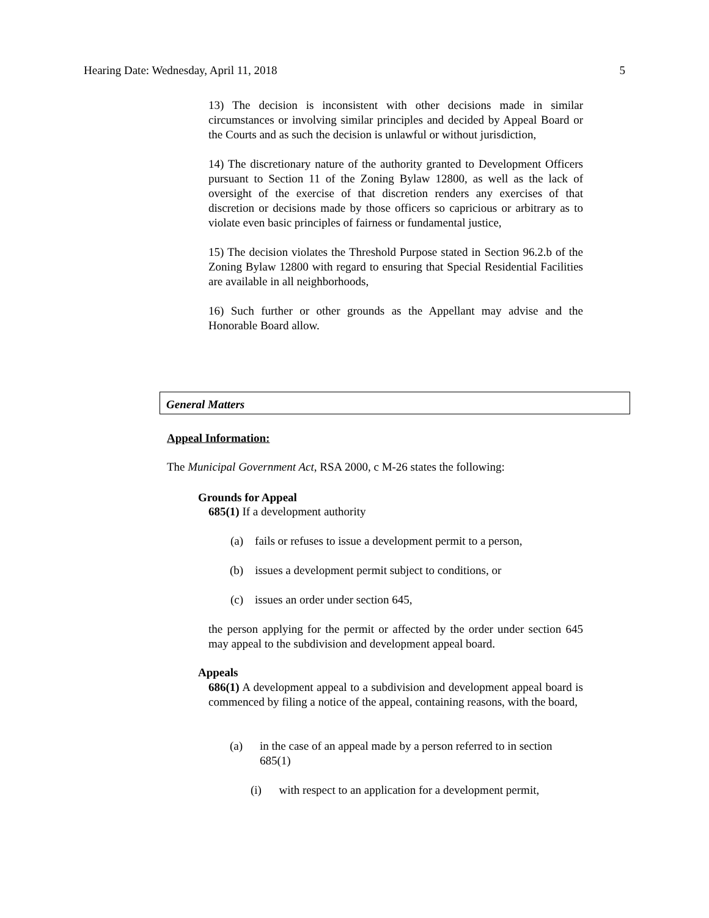Hearing Date: Wednesday, April 11, 2018 5
13) The decision is inconsistent with other decisions made in similar circumstances or involving similar principles and decided by Appeal Board or the Courts and as such the decision is unlawful or without jurisdiction,
14) The discretionary nature of the authority granted to Development Officers pursuant to Section 11 of the Zoning Bylaw 12800, as well as the lack of oversight of the exercise of that discretion renders any exercises of that discretion or decisions made by those officers so capricious or arbitrary as to violate even basic principles of fairness or fundamental justice,
15) The decision violates the Threshold Purpose stated in Section 96.2.b of the Zoning Bylaw 12800 with regard to ensuring that Special Residential Facilities are available in all neighborhoods,
16) Such further or other grounds as the Appellant may advise and the Honorable Board allow.
General Matters
Appeal Information:
The Municipal Government Act, RSA 2000, c M-26 states the following:
Grounds for Appeal
685(1) If a development authority
(a) fails or refuses to issue a development permit to a person,
(b) issues a development permit subject to conditions, or
(c) issues an order under section 645,
the person applying for the permit or affected by the order under section 645 may appeal to the subdivision and development appeal board.
Appeals
686(1) A development appeal to a subdivision and development appeal board is commenced by filing a notice of the appeal, containing reasons, with the board,
(a)
in the case of an appeal made by a person referred to in section 685(1)
(i) with respect to an application for a development permit,